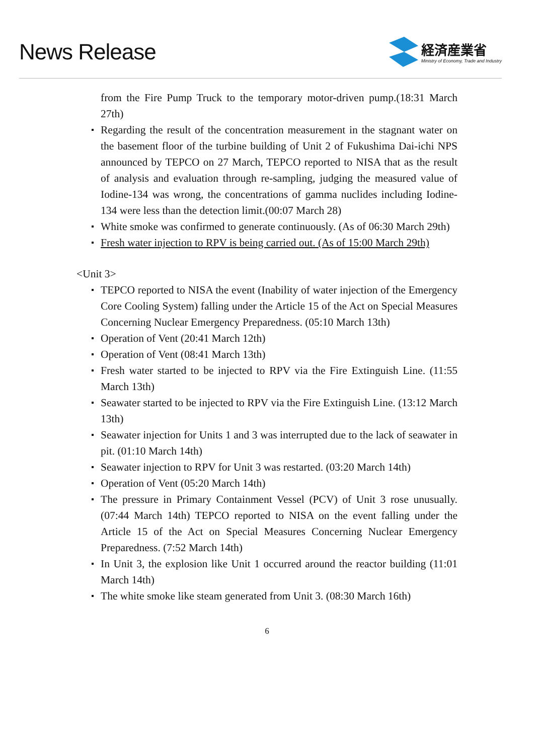News Release
経済産業省
Ministry of Economy, Trade and Industry
from the Fire Pump Truck to the temporary motor-driven pump.(18:31 March 27th)
Regarding the result of the concentration measurement in the stagnant water on the basement floor of the turbine building of Unit 2 of Fukushima Dai-ichi NPS announced by TEPCO on 27 March, TEPCO reported to NISA that as the result of analysis and evaluation through re-sampling, judging the measured value of Iodine-134 was wrong, the concentrations of gamma nuclides including Iodine-134 were less than the detection limit.(00:07 March 28)
White smoke was confirmed to generate continuously. (As of 06:30 March 29th)
Fresh water injection to RPV is being carried out. (As of 15:00 March 29th)
<Unit 3>
TEPCO reported to NISA the event (Inability of water injection of the Emergency Core Cooling System) falling under the Article 15 of the Act on Special Measures Concerning Nuclear Emergency Preparedness. (05:10 March 13th)
Operation of Vent (20:41 March 12th)
Operation of Vent (08:41 March 13th)
Fresh water started to be injected to RPV via the Fire Extinguish Line. (11:55 March 13th)
Seawater started to be injected to RPV via the Fire Extinguish Line. (13:12 March 13th)
Seawater injection for Units 1 and 3 was interrupted due to the lack of seawater in pit. (01:10 March 14th)
Seawater injection to RPV for Unit 3 was restarted. (03:20 March 14th)
Operation of Vent (05:20 March 14th)
The pressure in Primary Containment Vessel (PCV) of Unit 3 rose unusually. (07:44 March 14th) TEPCO reported to NISA on the event falling under the Article 15 of the Act on Special Measures Concerning Nuclear Emergency Preparedness. (7:52 March 14th)
In Unit 3, the explosion like Unit 1 occurred around the reactor building (11:01 March 14th)
The white smoke like steam generated from Unit 3. (08:30 March 16th)
6